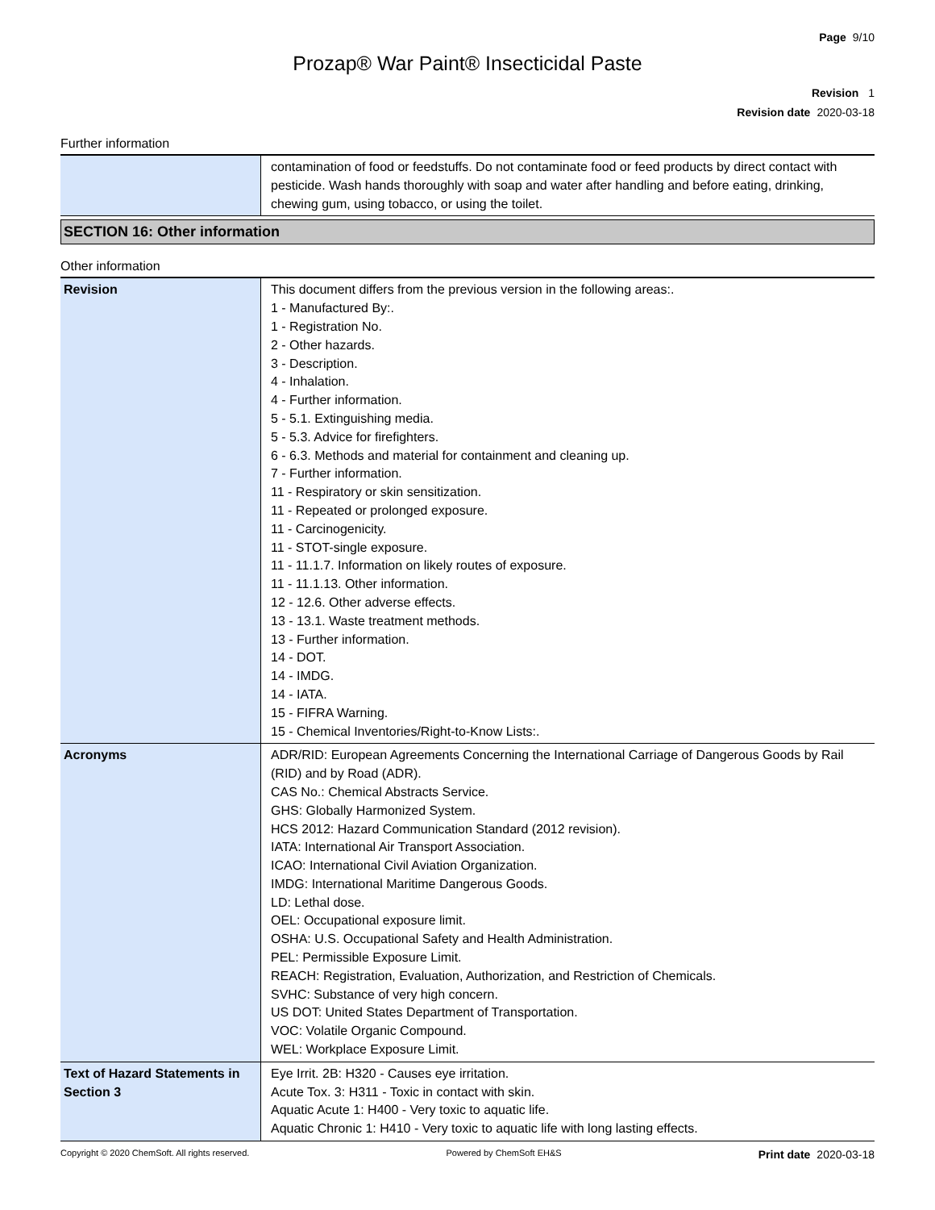Page 9/10
Prozap® War Paint® Insecticidal Paste
Revision 1
Revision date 2020-03-18
Further information
| | contamination of food or feedstuffs. Do not contaminate food or feed products by direct contact with pesticide. Wash hands thoroughly with soap and water after handling and before eating, drinking, chewing gum, using tobacco, or using the toilet. |
SECTION 16: Other information
Other information
| Revision | This document differs from the previous version in the following areas:. 1 - Manufactured By:. 1 - Registration No. 2 - Other hazards. 3 - Description. 4 - Inhalation. 4 - Further information. 5 - 5.1. Extinguishing media. 5 - 5.3. Advice for firefighters. 6 - 6.3. Methods and material for containment and cleaning up. 7 - Further information. 11 - Respiratory or skin sensitization. 11 - Repeated or prolonged exposure. 11 - Carcinogenicity. 11 - STOT-single exposure. 11 - 11.1.7. Information on likely routes of exposure. 11 - 11.1.13. Other information. 12 - 12.6. Other adverse effects. 13 - 13.1. Waste treatment methods. 13 - Further information. 14 - DOT. 14 - IMDG. 14 - IATA. 15 - FIFRA Warning. 15 - Chemical Inventories/Right-to-Know Lists:. |
| Acronyms | ADR/RID: European Agreements Concerning the International Carriage of Dangerous Goods by Rail (RID) and by Road (ADR). CAS No.: Chemical Abstracts Service. GHS: Globally Harmonized System. HCS 2012: Hazard Communication Standard (2012 revision). IATA: International Air Transport Association. ICAO: International Civil Aviation Organization. IMDG: International Maritime Dangerous Goods. LD: Lethal dose. OEL: Occupational exposure limit. OSHA: U.S. Occupational Safety and Health Administration. PEL: Permissible Exposure Limit. REACH: Registration, Evaluation, Authorization, and Restriction of Chemicals. SVHC: Substance of very high concern. US DOT: United States Department of Transportation. VOC: Volatile Organic Compound. WEL: Workplace Exposure Limit. |
| Text of Hazard Statements in Section 3 | Eye Irrit. 2B: H320 - Causes eye irritation. Acute Tox. 3: H311 - Toxic in contact with skin. Aquatic Acute 1: H400 - Very toxic to aquatic life. Aquatic Chronic 1: H410 - Very toxic to aquatic life with long lasting effects. |
Copyright © 2020 ChemSoft. All rights reserved. Powered by ChemSoft EH&S Print date 2020-03-18